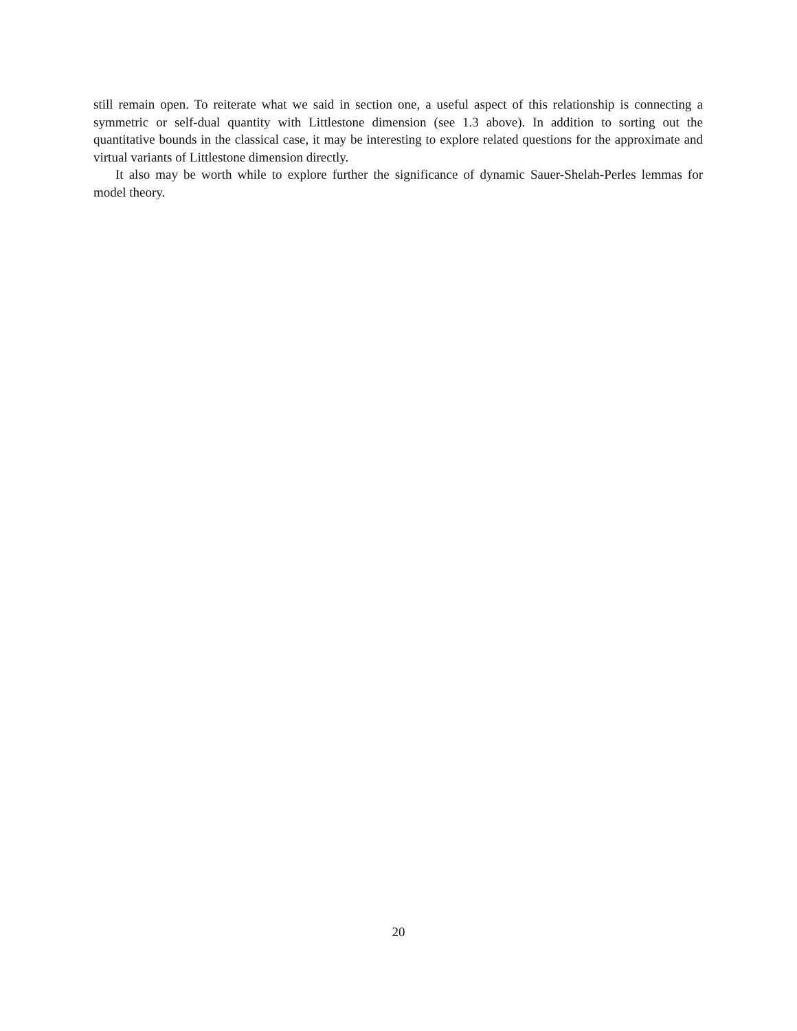still remain open. To reiterate what we said in section one, a useful aspect of this relationship is connecting a symmetric or self-dual quantity with Littlestone dimension (see 1.3 above). In addition to sorting out the quantitative bounds in the classical case, it may be interesting to explore related questions for the approximate and virtual variants of Littlestone dimension directly.
It also may be worth while to explore further the significance of dynamic Sauer-Shelah-Perles lemmas for model theory.
20